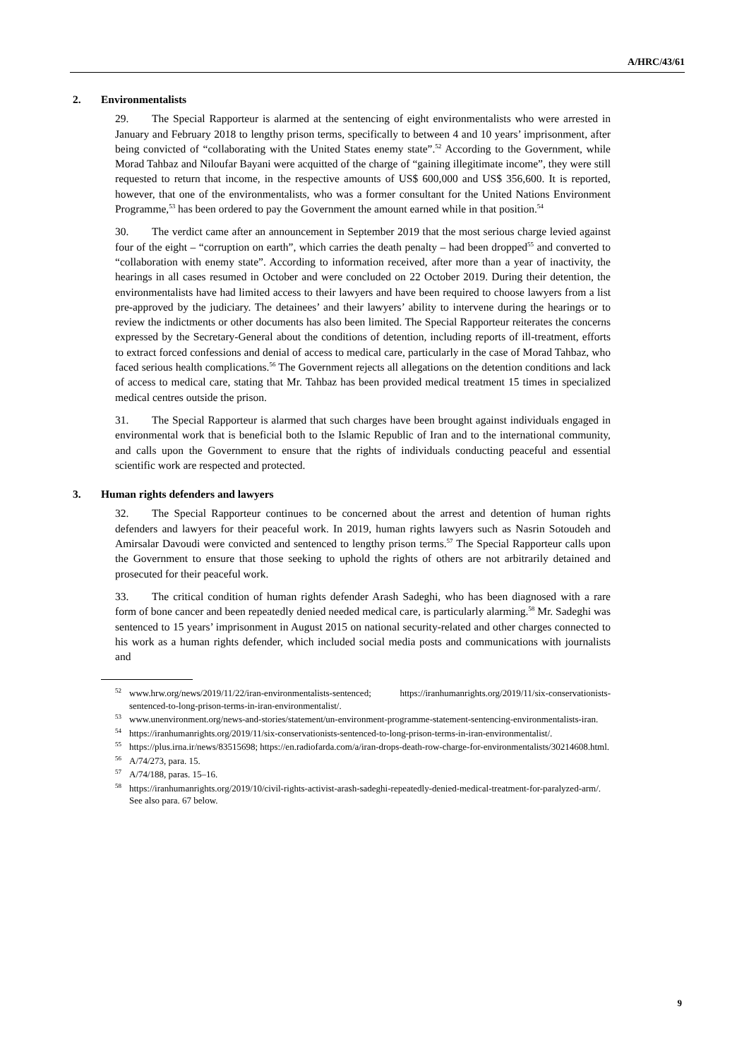A/HRC/43/61
2. Environmentalists
29. The Special Rapporteur is alarmed at the sentencing of eight environmentalists who were arrested in January and February 2018 to lengthy prison terms, specifically to between 4 and 10 years’ imprisonment, after being convicted of “collaborating with the United States enemy state”.<sup>52</sup> According to the Government, while Morad Tahbaz and Niloufar Bayani were acquitted of the charge of “gaining illegitimate income”, they were still requested to return that income, in the respective amounts of US$ 600,000 and US$ 356,600. It is reported, however, that one of the environmentalists, who was a former consultant for the United Nations Environment Programme,<sup>53</sup> has been ordered to pay the Government the amount earned while in that position.<sup>54</sup>
30. The verdict came after an announcement in September 2019 that the most serious charge levied against four of the eight – “corruption on earth”, which carries the death penalty – had been dropped<sup>55</sup> and converted to “collaboration with enemy state”. According to information received, after more than a year of inactivity, the hearings in all cases resumed in October and were concluded on 22 October 2019. During their detention, the environmentalists have had limited access to their lawyers and have been required to choose lawyers from a list pre-approved by the judiciary. The detainees’ and their lawyers’ ability to intervene during the hearings or to review the indictments or other documents has also been limited. The Special Rapporteur reiterates the concerns expressed by the Secretary-General about the conditions of detention, including reports of ill-treatment, efforts to extract forced confessions and denial of access to medical care, particularly in the case of Morad Tahbaz, who faced serious health complications.<sup>56</sup> The Government rejects all allegations on the detention conditions and lack of access to medical care, stating that Mr. Tahbaz has been provided medical treatment 15 times in specialized medical centres outside the prison.
31. The Special Rapporteur is alarmed that such charges have been brought against individuals engaged in environmental work that is beneficial both to the Islamic Republic of Iran and to the international community, and calls upon the Government to ensure that the rights of individuals conducting peaceful and essential scientific work are respected and protected.
3. Human rights defenders and lawyers
32. The Special Rapporteur continues to be concerned about the arrest and detention of human rights defenders and lawyers for their peaceful work. In 2019, human rights lawyers such as Nasrin Sotoudeh and Amirsalar Davoudi were convicted and sentenced to lengthy prison terms.<sup>57</sup> The Special Rapporteur calls upon the Government to ensure that those seeking to uphold the rights of others are not arbitrarily detained and prosecuted for their peaceful work.
33. The critical condition of human rights defender Arash Sadeghi, who has been diagnosed with a rare form of bone cancer and been repeatedly denied needed medical care, is particularly alarming.<sup>58</sup> Mr. Sadeghi was sentenced to 15 years’ imprisonment in August 2015 on national security-related and other charges connected to his work as a human rights defender, which included social media posts and communications with journalists and
<sup>52</sup> www.hrw.org/news/2019/11/22/iran-environmentalists-sentenced; https://iranhumanrights.org/2019/11/six-conservationists-sentenced-to-long-prison-terms-in-iran-environmentalist/.
<sup>53</sup> www.unenvironment.org/news-and-stories/statement/un-environment-programme-statement-sentencing-environmentalists-iran.
<sup>54</sup> https://iranhumanrights.org/2019/11/six-conservationists-sentenced-to-long-prison-terms-in-iran-environmentalist/.
<sup>55</sup> https://plus.irna.ir/news/83515698; https://en.radiofarda.com/a/iran-drops-death-row-charge-for-environmentalists/30214608.html.
<sup>56</sup> A/74/273, para. 15.
<sup>57</sup> A/74/188, paras. 15–16.
<sup>58</sup> https://iranhumanrights.org/2019/10/civil-rights-activist-arash-sadeghi-repeatedly-denied-medical-treatment-for-paralyzed-arm/. See also para. 67 below.
9